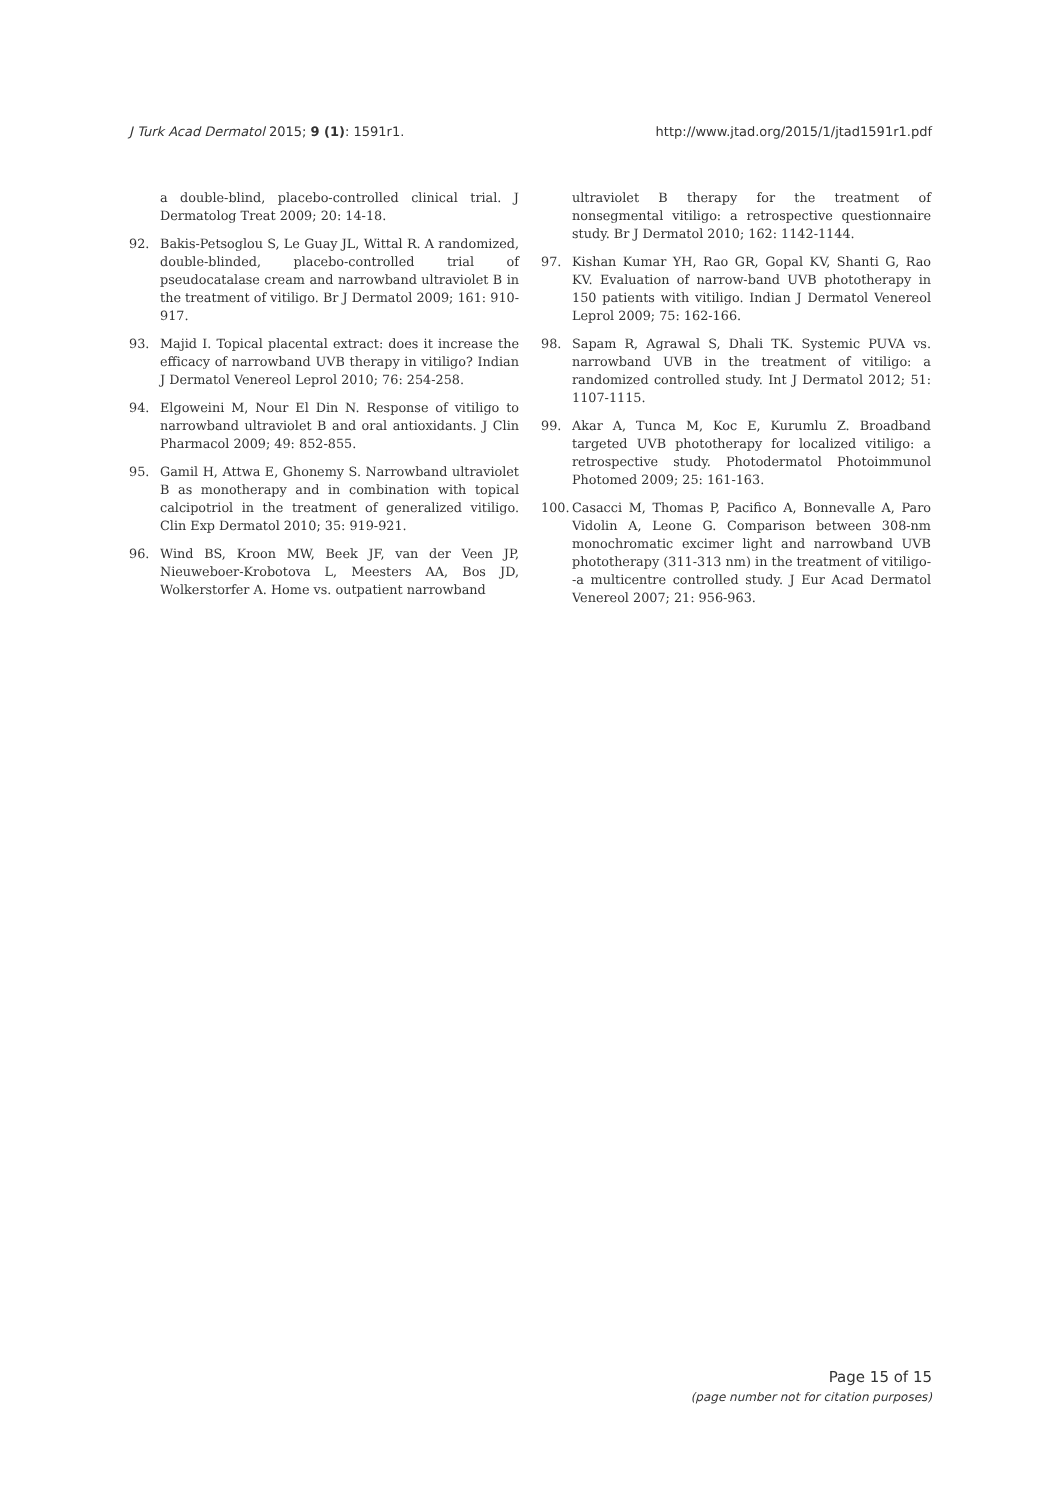J Turk Acad Dermatol 2015; 9 (1): 1591r1.
http://www.jtad.org/2015/1/jtad1591r1.pdf
a double-blind, placebo-controlled clinical trial. J Dermatolog Treat 2009; 20: 14-18.
92. Bakis-Petsoglou S, Le Guay JL, Wittal R. A randomized, double-blinded, placebo-controlled trial of pseudocatalase cream and narrowband ultraviolet B in the treatment of vitiligo. Br J Dermatol 2009; 161: 910-917.
93. Majid I. Topical placental extract: does it increase the efficacy of narrowband UVB therapy in vitiligo? Indian J Dermatol Venereol Leprol 2010; 76: 254-258.
94. Elgoweini M, Nour El Din N. Response of vitiligo to narrowband ultraviolet B and oral antioxidants. J Clin Pharmacol 2009; 49: 852-855.
95. Gamil H, Attwa E, Ghonemy S. Narrowband ultraviolet B as monotherapy and in combination with topical calcipotriol in the treatment of generalized vitiligo. Clin Exp Dermatol 2010; 35: 919-921.
96. Wind BS, Kroon MW, Beek JF, van der Veen JP, Nieuweboer-Krobotova L, Meesters AA, Bos JD, Wolkerstorfer A. Home vs. outpatient narrowband
ultraviolet B therapy for the treatment of nonsegmental vitiligo: a retrospective questionnaire study. Br J Dermatol 2010; 162: 1142-1144.
97. Kishan Kumar YH, Rao GR, Gopal KV, Shanti G, Rao KV. Evaluation of narrow-band UVB phototherapy in 150 patients with vitiligo. Indian J Dermatol Venereol Leprol 2009; 75: 162-166.
98. Sapam R, Agrawal S, Dhali TK. Systemic PUVA vs. narrowband UVB in the treatment of vitiligo: a randomized controlled study. Int J Dermatol 2012; 51: 1107-1115.
99. Akar A, Tunca M, Koc E, Kurumlu Z. Broadband targeted UVB phototherapy for localized vitiligo: a retrospective study. Photodermatol Photoimmunol Photomed 2009; 25: 161-163.
100. Casacci M, Thomas P, Pacifico A, Bonnevalle A, Paro Vidolin A, Leone G. Comparison between 308-nm monochromatic excimer light and narrowband UVB phototherapy (311-313 nm) in the treatment of vitiligo--a multicentre controlled study. J Eur Acad Dermatol Venereol 2007; 21: 956-963.
Page 15 of 15
(page number not for citation purposes)